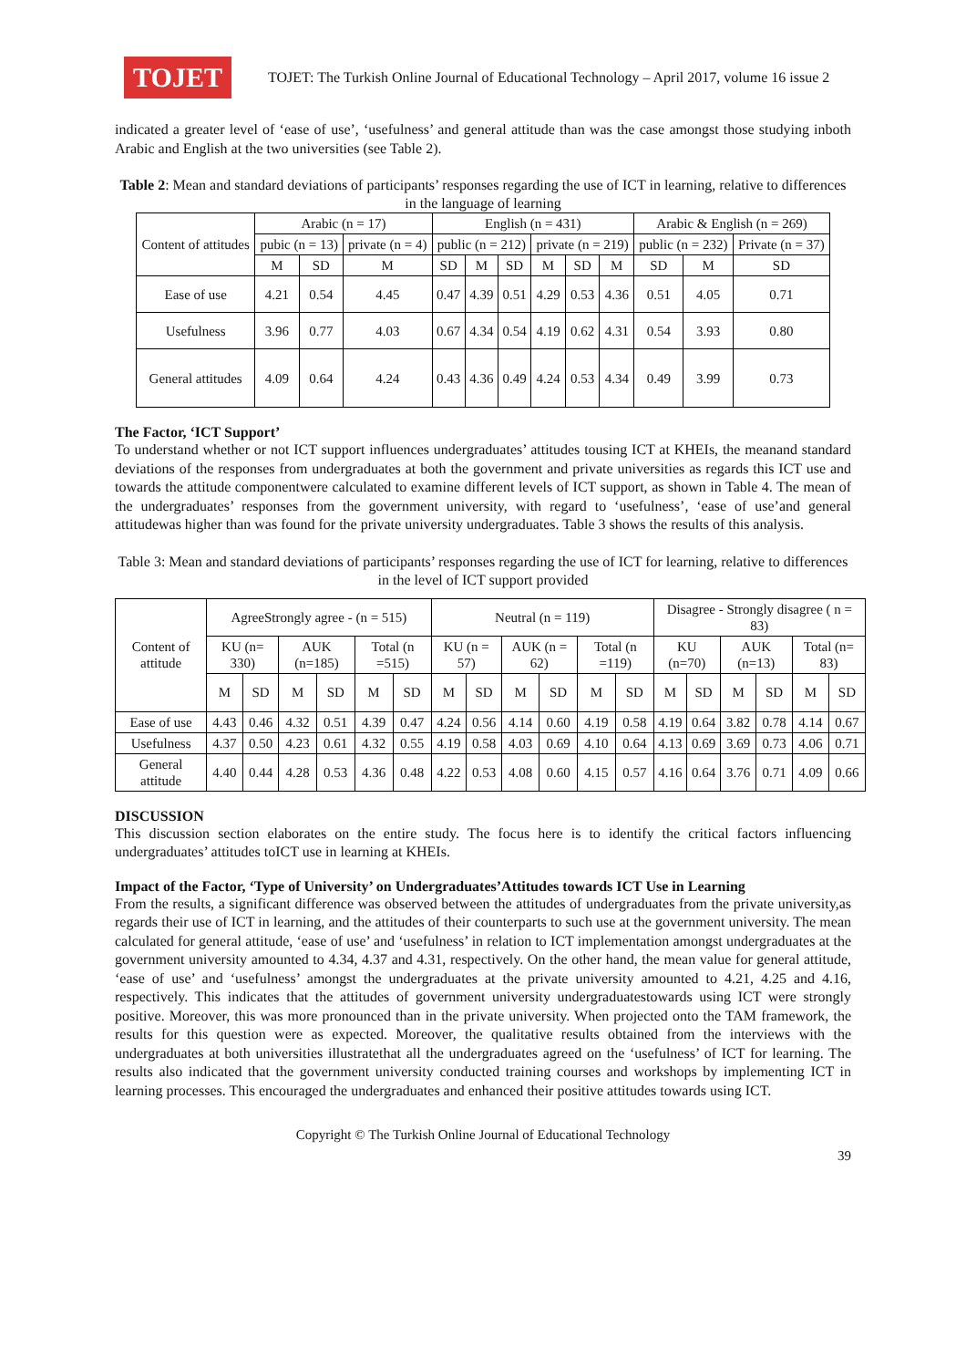TOJET
TOJET: The Turkish Online Journal of Educational Technology – April 2017, volume 16 issue 2
indicated a greater level of ‘ease of use’, ‘usefulness’ and general attitude than was the case amongst those studying inboth Arabic and English at the two universities (see Table 2).
Table 2: Mean and standard deviations of participants’ responses regarding the use of ICT in learning, relative to differences in the language of learning
| Content of attitudes | Arabic (n = 17) | | | English (n = 431) | | | | | | Arabic & English (n = 269) | | |
| --- | --- | --- | --- | --- | --- | --- | --- | --- | --- | --- | --- | --- |
| | pubic (n = 13) | | private (n = 4) | public (n = 212) | | | private (n = 219) | | | public (n = 232) | | Private (n = 37) |
| | M | SD | M | SD | M | SD | M | SD | M | SD | M | SD |
| Ease of use | 4.21 | 0.54 | 4.45 | 0.47 | 4.39 | 0.51 | 4.29 | 0.53 | 4.36 | 0.51 | 4.05 | 0.71 |
| Usefulness | 3.96 | 0.77 | 4.03 | 0.67 | 4.34 | 0.54 | 4.19 | 0.62 | 4.31 | 0.54 | 3.93 | 0.80 |
| General attitudes | 4.09 | 0.64 | 4.24 | 0.43 | 4.36 | 0.49 | 4.24 | 0.53 | 4.34 | 0.49 | 3.99 | 0.73 |
The Factor, ‘ICT Support’
To understand whether or not ICT support influences undergraduates’ attitudes tousing ICT at KHEIs, the meanand standard deviations of the responses from undergraduates at both the government and private universities as regards this ICT use and towards the attitude componentwere calculated to examine different levels of ICT support, as shown in Table 4. The mean of the undergraduates’ responses from the government university, with regard to ‘usefulness’, ‘ease of use’and general attitudewas higher than was found for the private university undergraduates. Table 3 shows the results of this analysis.
Table 3: Mean and standard deviations of participants’ responses regarding the use of ICT for learning, relative to differences in the level of ICT support provided
| Content of attitude | AgreeStrongly agree - (n = 515) | | | | | | Neutral (n = 119) | | | | | | Disagree - Strongly disagree ( n = 83) | | | | | |
| --- | --- | --- | --- | --- | --- | --- | --- | --- | --- | --- | --- | --- | --- | --- | --- | --- | --- | --- |
| | KU (n= 330) | | AUK (n=185) | | Total (n =515) | | KU (n = 57) | | AUK (n = 62) | | Total (n =119) | | KU (n=70) | | AUK (n=13) | | Total (n= 83) | |
| | M | SD | M | SD | M | SD | M | SD | M | SD | M | SD | M | SD | M | SD | M | SD |
| Ease of use | 4.43 | 0.46 | 4.32 | 0.51 | 4.39 | 0.47 | 4.24 | 0.56 | 4.14 | 0.60 | 4.19 | 0.58 | 4.19 | 0.64 | 3.82 | 0.78 | 4.14 | 0.67 |
| Usefulness | 4.37 | 0.50 | 4.23 | 0.61 | 4.32 | 0.55 | 4.19 | 0.58 | 4.03 | 0.69 | 4.10 | 0.64 | 4.13 | 0.69 | 3.69 | 0.73 | 4.06 | 0.71 |
| General attitude | 4.40 | 0.44 | 4.28 | 0.53 | 4.36 | 0.48 | 4.22 | 0.53 | 4.08 | 0.60 | 4.15 | 0.57 | 4.16 | 0.64 | 3.76 | 0.71 | 4.09 | 0.66 |
DISCUSSION
This discussion section elaborates on the entire study. The focus here is to identify the critical factors influencing undergraduates’ attitudes toICT use in learning at KHEIs.
Impact of the Factor, ‘Type of University’ on Undergraduates’Attitudes towards ICT Use in Learning
From the results, a significant difference was observed between the attitudes of undergraduates from the private university,as regards their use of ICT in learning, and the attitudes of their counterparts to such use at the government university. The mean calculated for general attitude, ‘ease of use’ and ‘usefulness’ in relation to ICT implementation amongst undergraduates at the government university amounted to 4.34, 4.37 and 4.31, respectively. On the other hand, the mean value for general attitude, ‘ease of use’ and ‘usefulness’ amongst the undergraduates at the private university amounted to 4.21, 4.25 and 4.16, respectively. This indicates that the attitudes of government university undergraduatestowards using ICT were strongly positive. Moreover, this was more pronounced than in the private university. When projected onto the TAM framework, the results for this question were as expected. Moreover, the qualitative results obtained from the interviews with the undergraduates at both universities illustratethat all the undergraduates agreed on the ‘usefulness’ of ICT for learning. The results also indicated that the government university conducted training courses and workshops by implementing ICT in learning processes. This encouraged the undergraduates and enhanced their positive attitudes towards using ICT.
Copyright © The Turkish Online Journal of Educational Technology
39